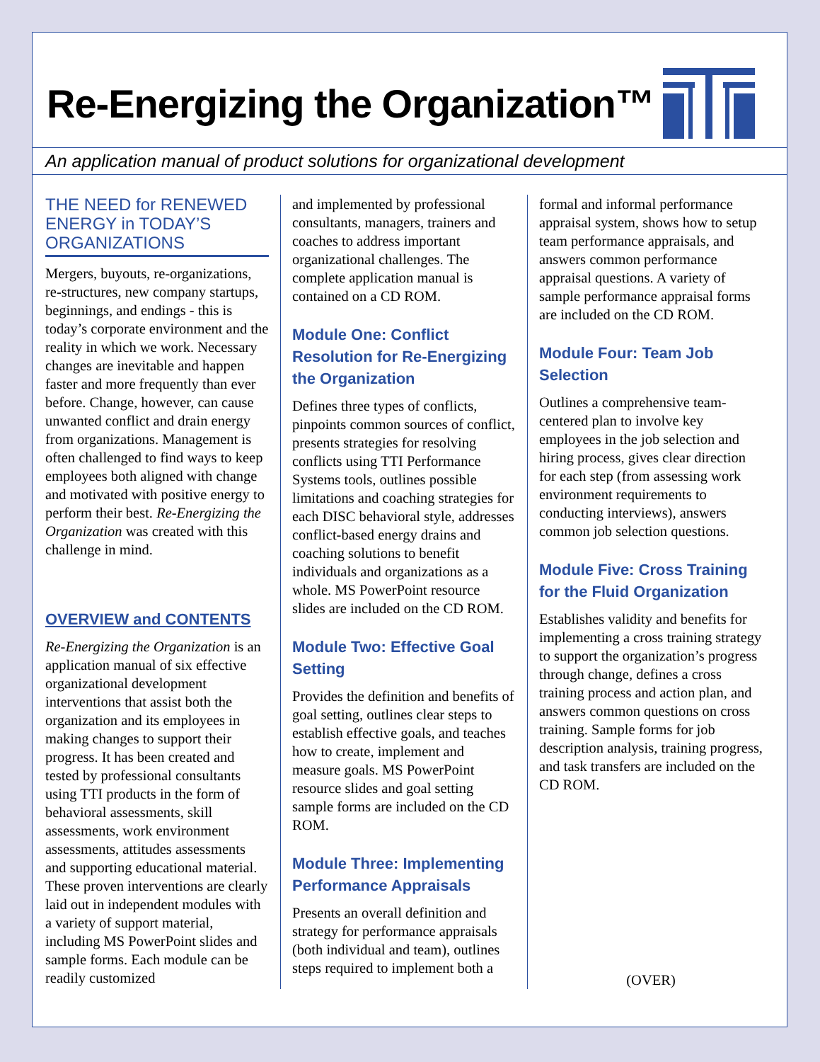Re-Energizing the Organization™
An application manual of product solutions for organizational development
THE NEED for RENEWED ENERGY in TODAY’S ORGANIZATIONS
Mergers, buyouts, re-organizations, re-structures, new company startups, beginnings, and endings - this is today’s corporate environment and the reality in which we work. Necessary changes are inevitable and happen faster and more frequently than ever before. Change, however, can cause unwanted conflict and drain energy from organizations. Management is often challenged to find ways to keep employees both aligned with change and motivated with positive energy to perform their best. Re-Energizing the Organization was created with this challenge in mind.
OVERVIEW and CONTENTS
Re-Energizing the Organization is an application manual of six effective organizational development interventions that assist both the organization and its employees in making changes to support their progress. It has been created and tested by professional consultants using TTI products in the form of behavioral assessments, skill assessments, work environment assessments, attitudes assessments and supporting educational material. These proven interventions are clearly laid out in independent modules with a variety of support material, including MS PowerPoint slides and sample forms. Each module can be readily customized
and implemented by professional consultants, managers, trainers and coaches to address important organizational challenges. The complete application manual is contained on a CD ROM.
Module One: Conflict Resolution for Re-Energizing the Organization
Defines three types of conflicts, pinpoints common sources of conflict, presents strategies for resolving conflicts using TTI Performance Systems tools, outlines possible limitations and coaching strategies for each DISC behavioral style, addresses conflict-based energy drains and coaching solutions to benefit individuals and organizations as a whole. MS PowerPoint resource slides are included on the CD ROM.
Module Two: Effective Goal Setting
Provides the definition and benefits of goal setting, outlines clear steps to establish effective goals, and teaches how to create, implement and measure goals. MS PowerPoint resource slides and goal setting sample forms are included on the CD ROM.
Module Three: Implementing Performance Appraisals
Presents an overall definition and strategy for performance appraisals (both individual and team), outlines steps required to implement both a
formal and informal performance appraisal system, shows how to setup team performance appraisals, and answers common performance appraisal questions. A variety of sample performance appraisal forms are included on the CD ROM.
Module Four: Team Job Selection
Outlines a comprehensive team-centered plan to involve key employees in the job selection and hiring process, gives clear direction for each step (from assessing work environment requirements to conducting interviews), answers common job selection questions.
Module Five: Cross Training for the Fluid Organization
Establishes validity and benefits for implementing a cross training strategy to support the organization’s progress through change, defines a cross training process and action plan, and answers common questions on cross training. Sample forms for job description analysis, training progress, and task transfers are included on the CD ROM.
(OVER)